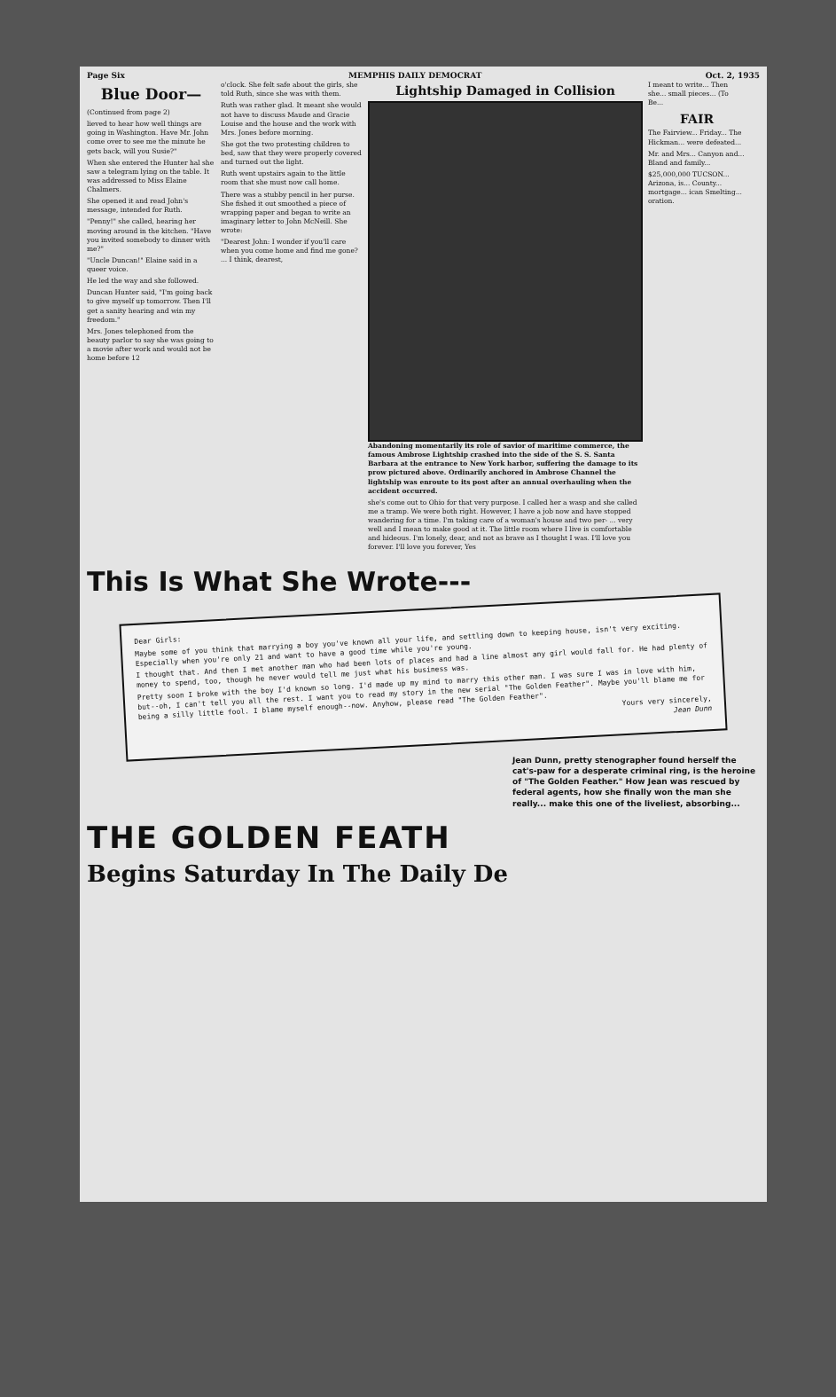Page Six MEMPHIS DAILY DEMOCRAT Oct. 2, 1935
Blue Door—
(Continued from page 2)
lieved to hear how well things are going in Washington. Have Mr. John come over to see me the minute he gets back, will you Susie?"
When she entered the Hunter hal she saw a telegram lying on the table. It was addressed to Miss Elaine Chalmers.
She opened it and read John's message, intended for Ruth.
"Penny!" she called, hearing her moving around in the kitchen. "Have you invited somebody to dinner with me?"
"Uncle Duncan!" Elaine said in a queer voice.
He led the way and she followed.
Duncan Hunter said, "I'm going back to give myself up tomorrow. Then I'll get a sanity hearing and win my freedom."
Mrs. Jones telephoned from the beauty parlor to say she was going to a movie after work and would not be home before 12
o'clock. She felt safe about the girls, she told Ruth, since she was with them.
Ruth was rather glad. It meant she would not have to discuss Maude and Gracie Louise and the house and the work with Mrs. Jones before morning.
She got the two protesting children to bed, saw that they were properly covered and turned out the light.
Ruth went upstairs again to the little room that she must now call home.
There was a stubby pencil in her purse. She fished it out smoothed a piece of wrapping paper and began to write an imaginary letter to John McNeill. She wrote:
"Dearest John: I wonder if you'll care when you come home and find me gone? ... I think, dearest,
Lightship Damaged in Collision
Abandoning momentarily its role of savior of maritime commerce, the famous Ambrose Lightship crashed into the side of the S. S. Santa Barbara at the entrance to New York harbor, suffering the damage to its prow pictured above. Ordinarily anchored in Ambrose Channel the lightship was enroute to its post after an annual overhauling when the accident occurred.
she's come out to Ohio for that very purpose. I called her a wasp and she called me a tramp. We were both right. However, I have a job now and have stopped wandering for a time. I'm taking care of a woman's house and two per- ... very well and I mean to make good at it. The little room where I live is comfortable and hideous. I'm lonely, dear, and not as brave as I thought I was. I'll love you forever. I'll love you forever, Yes
I meant to write... Then she... small pieces... (To Be...
FAIR
The Fairview... Friday... The Hickman... were defeated...
Mr. and Mrs... Canyon and... Bland and family...
$25,000,000 TUCSON... Arizona, is... County... mortgage... ican Smelting... oration.
This Is What She Wrote---
Dear Girls:
Maybe some of you think that marrying a boy you've known all your life, and settling down to keeping house, isn't very exciting. Especially when you're only 21 and want to have a good time while you're young.
I thought that. And then I met another man who had been lots of places and had a line almost any girl would fall for. He had plenty of money to spend, too, though he never would tell me just what his business was.
Pretty soon I broke with the boy I'd known so long. I'd made up my mind to marry this other man. I was sure I was in love with him, but--oh, I can't tell you all the rest. I want you to read my story in the new serial "The Golden Feather". Maybe you'll blame me for being a silly little fool. I blame myself enough--now. Anyhow, please read "The Golden Feather".
Yours very sincerely,
Jean Dunn
Jean Dunn, pretty stenographer found herself the cat's-paw for a desperate criminal ring, is the heroine of "The Golden Feather." How Jean was rescued by federal agents, how she finally won the man she really... make this one of the liveliest, absorbing...
THE GOLDEN FEATH
Begins Saturday In The Daily De